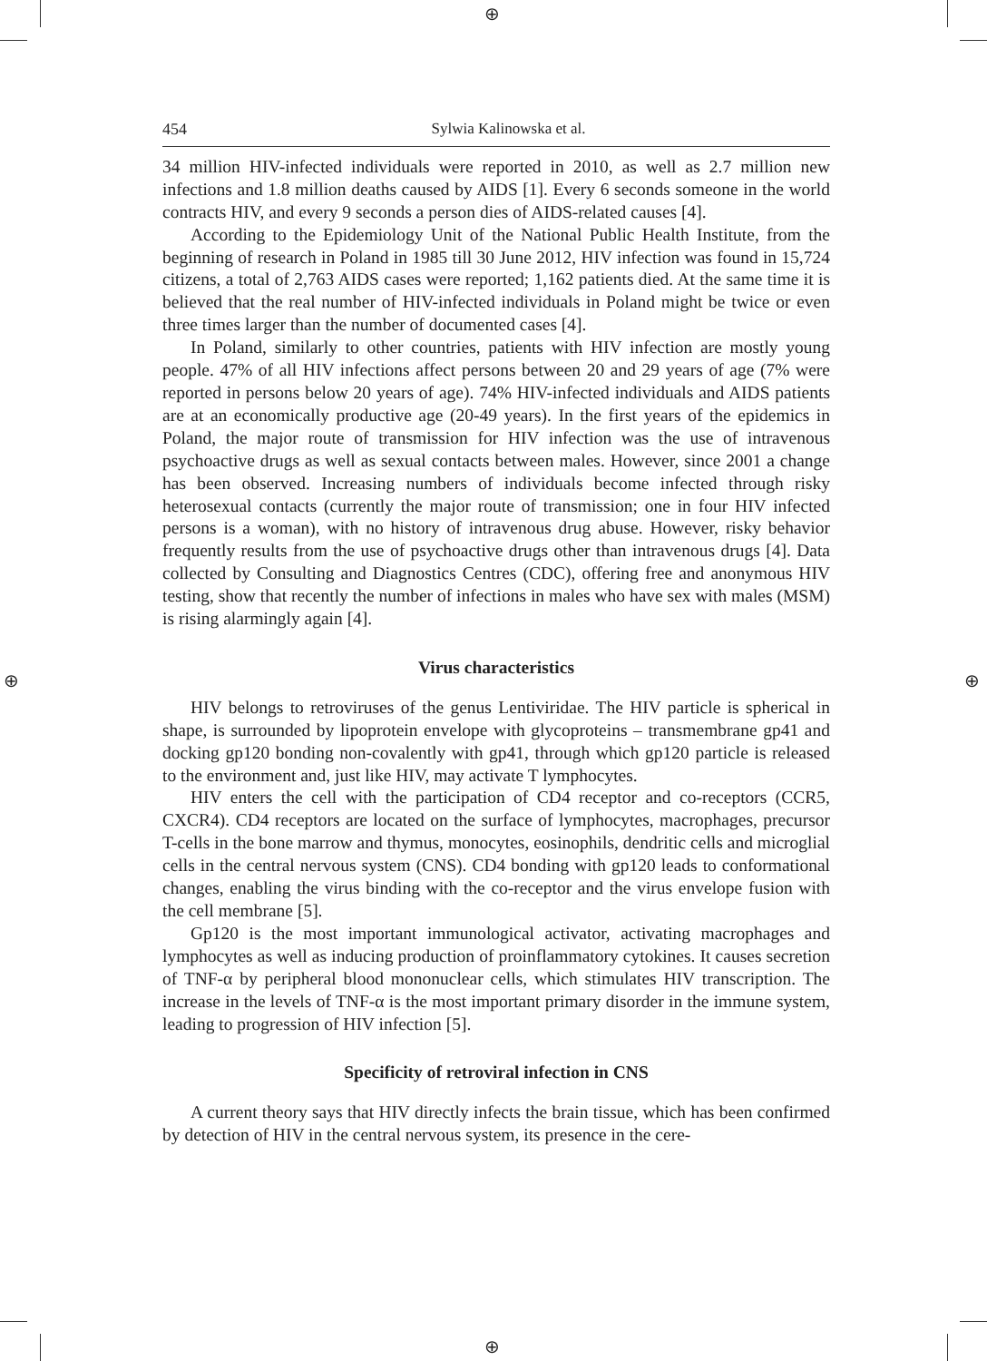⊕
⊕
⊕ ⊕
454 Sylwia Kalinowska et al.
34 million HIV-infected individuals were reported in 2010, as well as 2.7 million new infections and 1.8 million deaths caused by AIDS [1]. Every 6 seconds someone in the world contracts HIV, and every 9 seconds a person dies of AIDS-related causes [4].
According to the Epidemiology Unit of the National Public Health Institute, from the beginning of research in Poland in 1985 till 30 June 2012, HIV infection was found in 15,724 citizens, a total of 2,763 AIDS cases were reported; 1,162 patients died. At the same time it is believed that the real number of HIV-infected individuals in Poland might be twice or even three times larger than the number of documented cases [4].
In Poland, similarly to other countries, patients with HIV infection are mostly young people. 47% of all HIV infections affect persons between 20 and 29 years of age (7% were reported in persons below 20 years of age). 74% HIV-infected individuals and AIDS patients are at an economically productive age (20-49 years). In the first years of the epidemics in Poland, the major route of transmission for HIV infection was the use of intravenous psychoactive drugs as well as sexual contacts between males. However, since 2001 a change has been observed. Increasing numbers of individuals become infected through risky heterosexual contacts (currently the major route of transmission; one in four HIV infected persons is a woman), with no history of intravenous drug abuse. However, risky behavior frequently results from the use of psychoactive drugs other than intravenous drugs [4]. Data collected by Consulting and Diagnostics Centres (CDC), offering free and anonymous HIV testing, show that recently the number of infections in males who have sex with males (MSM) is rising alarmingly again [4].
Virus characteristics
HIV belongs to retroviruses of the genus Lentiviridae. The HIV particle is spherical in shape, is surrounded by lipoprotein envelope with glycoproteins – transmembrane gp41 and docking gp120 bonding non-covalently with gp41, through which gp120 particle is released to the environment and, just like HIV, may activate T lymphocytes.
HIV enters the cell with the participation of CD4 receptor and co-receptors (CCR5, CXCR4). CD4 receptors are located on the surface of lymphocytes, macrophages, precursor T-cells in the bone marrow and thymus, monocytes, eosinophils, dendritic cells and microglial cells in the central nervous system (CNS). CD4 bonding with gp120 leads to conformational changes, enabling the virus binding with the co-receptor and the virus envelope fusion with the cell membrane [5].
Gp120 is the most important immunological activator, activating macrophages and lymphocytes as well as inducing production of proinflammatory cytokines. It causes secretion of TNF-α by peripheral blood mononuclear cells, which stimulates HIV transcription. The increase in the levels of TNF-α is the most important primary disorder in the immune system, leading to progression of HIV infection [5].
Specificity of retroviral infection in CNS
A current theory says that HIV directly infects the brain tissue, which has been confirmed by detection of HIV in the central nervous system, its presence in the cere-